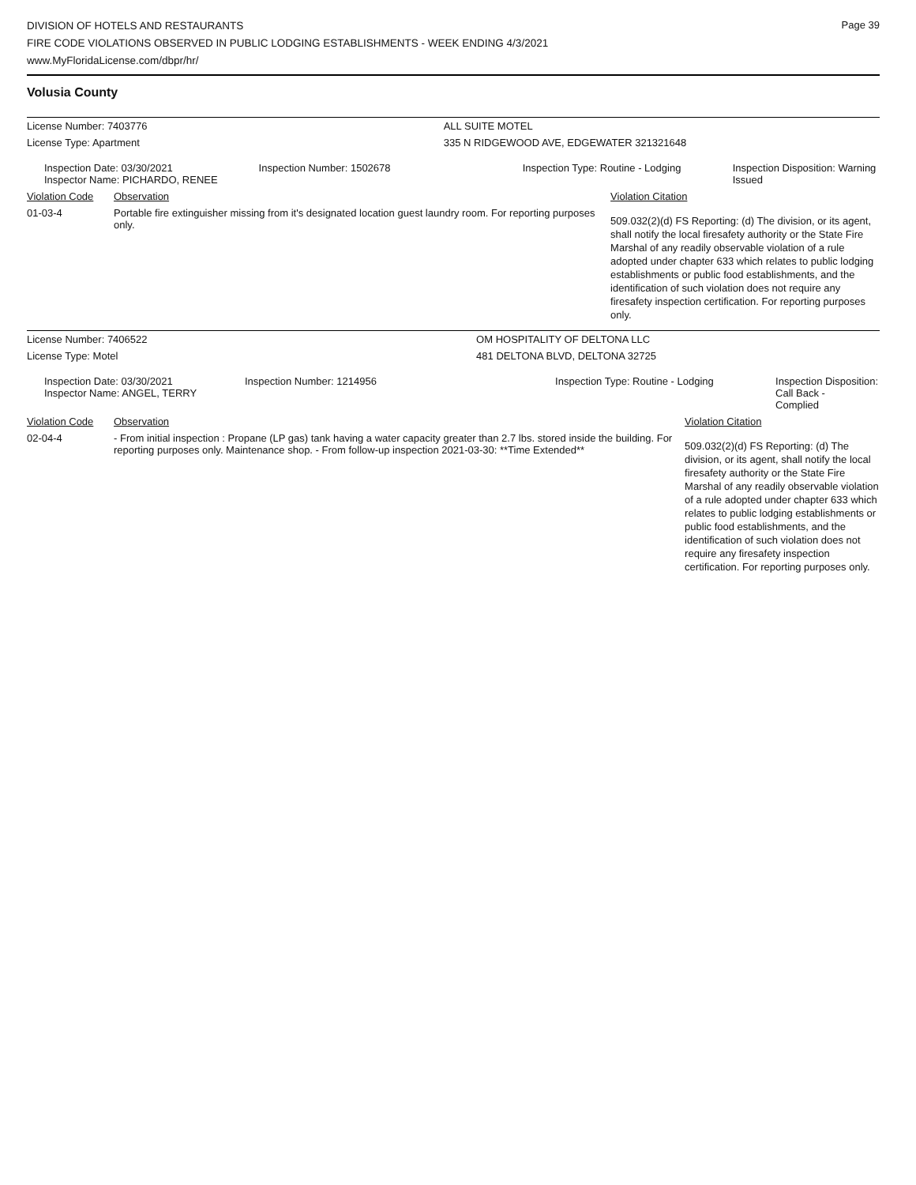Page 39
DIVISION OF HOTELS AND RESTAURANTS
FIRE CODE VIOLATIONS OBSERVED IN PUBLIC LODGING ESTABLISHMENTS - WEEK ENDING 4/3/2021
www.MyFloridaLicense.com/dbpr/hr/
Volusia County
| License Number: 7403776 | | | ALL SUITE MOTEL | | |
| License Type: Apartment | | | 335 N RIDGEWOOD AVE, EDGEWATER 321321648 | | |
| Inspection Date: 03/30/2021 Inspector Name: PICHARDO, RENEE | | Inspection Number: 1502678 | Inspection Type: Routine - Lodging | | Inspection Disposition: Warning Issued |
| Violation Code | Observation | | | Violation Citation | |
| 01-03-4 | Portable fire extinguisher missing from it's designated location guest laundry room. For reporting purposes only. | | | 509.032(2)(d) FS Reporting: (d) The division, or its agent, shall notify the local firesafety authority or the State Fire Marshal of any readily observable violation of a rule adopted under chapter 633 which relates to public lodging establishments or public food establishments, and the identification of such violation does not require any firesafety inspection certification. For reporting purposes only. | |
| License Number: 7406522 | | | OM HOSPITALITY OF DELTONA LLC | | |
| License Type: Motel | | | 481 DELTONA BLVD, DELTONA 32725 | | |
| Inspection Date: 03/30/2021 Inspector Name: ANGEL, TERRY | | Inspection Number: 1214956 | Inspection Type: Routine - Lodging | | Inspection Disposition: Call Back - Complied |
| Violation Code | Observation | | | Violation Citation | |
| 02-04-4 | - From initial inspection : Propane (LP gas) tank having a water capacity greater than 2.7 lbs. stored inside the building. For reporting purposes only. Maintenance shop. - From follow-up inspection 2021-03-30: **Time Extended** | | | 509.032(2)(d) FS Reporting: (d) The division, or its agent, shall notify the local firesafety authority or the State Fire Marshal of any readily observable violation of a rule adopted under chapter 633 which relates to public lodging establishments or public food establishments, and the identification of such violation does not require any firesafety inspection certification. For reporting purposes only. | |